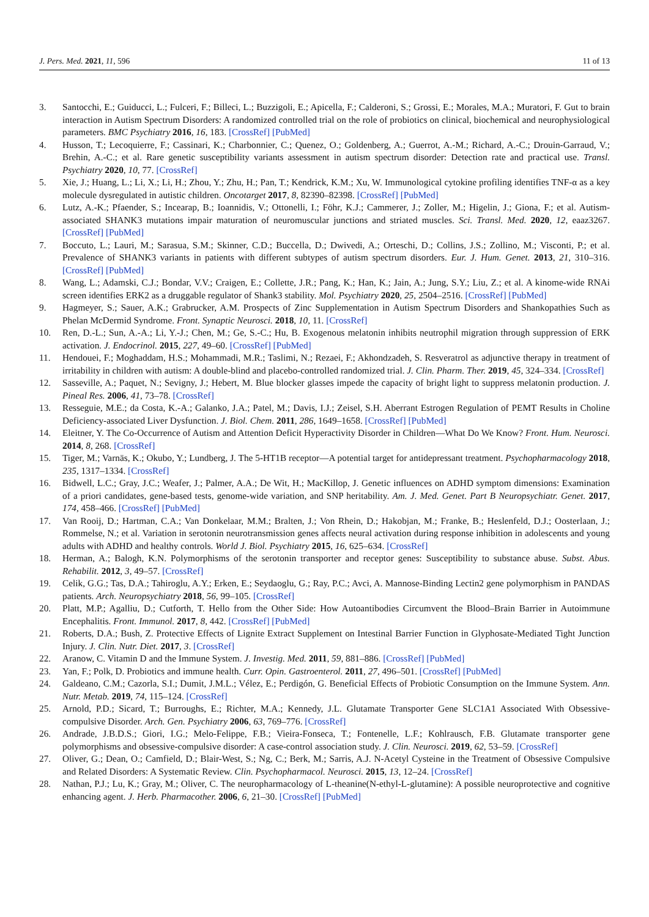J. Pers. Med. 2021, 11, 596 11 of 13
3. Santocchi, E.; Guiducci, L.; Fulceri, F.; Billeci, L.; Buzzigoli, E.; Apicella, F.; Calderoni, S.; Grossi, E.; Morales, M.A.; Muratori, F. Gut to brain interaction in Autism Spectrum Disorders: A randomized controlled trial on the role of probiotics on clinical, biochemical and neurophysiological parameters. BMC Psychiatry 2016, 16, 183. [CrossRef] [PubMed]
4. Husson, T.; Lecoquierre, F.; Cassinari, K.; Charbonnier, C.; Quenez, O.; Goldenberg, A.; Guerrot, A.-M.; Richard, A.-C.; Drouin-Garraud, V.; Brehin, A.-C.; et al. Rare genetic susceptibility variants assessment in autism spectrum disorder: Detection rate and practical use. Transl. Psychiatry 2020, 10, 77. [CrossRef]
5. Xie, J.; Huang, L.; Li, X.; Li, H.; Zhou, Y.; Zhu, H.; Pan, T.; Kendrick, K.M.; Xu, W. Immunological cytokine profiling identifies TNF-α as a key molecule dysregulated in autistic children. Oncotarget 2017, 8, 82390–82398. [CrossRef] [PubMed]
6. Lutz, A.-K.; Pfaender, S.; Incearap, B.; Ioannidis, V.; Ottonelli, I.; Föhr, K.J.; Cammerer, J.; Zoller, M.; Higelin, J.; Giona, F.; et al. Autism-associated SHANK3 mutations impair maturation of neuromuscular junctions and striated muscles. Sci. Transl. Med. 2020, 12, eaaz3267. [CrossRef] [PubMed]
7. Boccuto, L.; Lauri, M.; Sarasua, S.M.; Skinner, C.D.; Buccella, D.; Dwivedi, A.; Orteschi, D.; Collins, J.S.; Zollino, M.; Visconti, P.; et al. Prevalence of SHANK3 variants in patients with different subtypes of autism spectrum disorders. Eur. J. Hum. Genet. 2013, 21, 310–316. [CrossRef] [PubMed]
8. Wang, L.; Adamski, C.J.; Bondar, V.V.; Craigen, E.; Collette, J.R.; Pang, K.; Han, K.; Jain, A.; Jung, S.Y.; Liu, Z.; et al. A kinome-wide RNAi screen identifies ERK2 as a druggable regulator of Shank3 stability. Mol. Psychiatry 2020, 25, 2504–2516. [CrossRef] [PubMed]
9. Hagmeyer, S.; Sauer, A.K.; Grabrucker, A.M. Prospects of Zinc Supplementation in Autism Spectrum Disorders and Shankopathies Such as Phelan McDermid Syndrome. Front. Synaptic Neurosci. 2018, 10, 11. [CrossRef]
10. Ren, D.-L.; Sun, A.-A.; Li, Y.-J.; Chen, M.; Ge, S.-C.; Hu, B. Exogenous melatonin inhibits neutrophil migration through suppression of ERK activation. J. Endocrinol. 2015, 227, 49–60. [CrossRef] [PubMed]
11. Hendouei, F.; Moghaddam, H.S.; Mohammadi, M.R.; Taslimi, N.; Rezaei, F.; Akhondzadeh, S. Resveratrol as adjunctive therapy in treatment of irritability in children with autism: A double-blind and placebo-controlled randomized trial. J. Clin. Pharm. Ther. 2019, 45, 324–334. [CrossRef]
12. Sasseville, A.; Paquet, N.; Sevigny, J.; Hebert, M. Blue blocker glasses impede the capacity of bright light to suppress melatonin production. J. Pineal Res. 2006, 41, 73–78. [CrossRef]
13. Resseguie, M.E.; da Costa, K.-A.; Galanko, J.A.; Patel, M.; Davis, I.J.; Zeisel, S.H. Aberrant Estrogen Regulation of PEMT Results in Choline Deficiency-associated Liver Dysfunction. J. Biol. Chem. 2011, 286, 1649–1658. [CrossRef] [PubMed]
14. Eleitner, Y. The Co-Occurrence of Autism and Attention Deficit Hyperactivity Disorder in Children—What Do We Know? Front. Hum. Neurosci. 2014, 8, 268. [CrossRef]
15. Tiger, M.; Varnäs, K.; Okubo, Y.; Lundberg, J. The 5-HT1B receptor—A potential target for antidepressant treatment. Psychopharmacology 2018, 235, 1317–1334. [CrossRef]
16. Bidwell, L.C.; Gray, J.C.; Weafer, J.; Palmer, A.A.; De Wit, H.; MacKillop, J. Genetic influences on ADHD symptom dimensions: Examination of a priori candidates, gene-based tests, genome-wide variation, and SNP heritability. Am. J. Med. Genet. Part B Neuropsychiatr. Genet. 2017, 174, 458–466. [CrossRef] [PubMed]
17. Van Rooij, D.; Hartman, C.A.; Van Donkelaar, M.M.; Bralten, J.; Von Rhein, D.; Hakobjan, M.; Franke, B.; Heslenfeld, D.J.; Oosterlaan, J.; Rommelse, N.; et al. Variation in serotonin neurotransmission genes affects neural activation during response inhibition in adolescents and young adults with ADHD and healthy controls. World J. Biol. Psychiatry 2015, 16, 625–634. [CrossRef]
18. Herman, A.; Balogh, K.N. Polymorphisms of the serotonin transporter and receptor genes: Susceptibility to substance abuse. Subst. Abus. Rehabilit. 2012, 3, 49–57. [CrossRef]
19. Celik, G.G.; Tas, D.A.; Tahiroglu, A.Y.; Erken, E.; Seydaoglu, G.; Ray, P.C.; Avci, A. Mannose-Binding Lectin2 gene polymorphism in PANDAS patients. Arch. Neuropsychiatry 2018, 56, 99–105. [CrossRef]
20. Platt, M.P.; Agalliu, D.; Cutforth, T. Hello from the Other Side: How Autoantibodies Circumvent the Blood–Brain Barrier in Autoimmune Encephalitis. Front. Immunol. 2017, 8, 442. [CrossRef] [PubMed]
21. Roberts, D.A.; Bush, Z. Protective Effects of Lignite Extract Supplement on Intestinal Barrier Function in Glyphosate-Mediated Tight Junction Injury. J. Clin. Nutr. Diet. 2017, 3. [CrossRef]
22. Aranow, C. Vitamin D and the Immune System. J. Investig. Med. 2011, 59, 881–886. [CrossRef] [PubMed]
23. Yan, F.; Polk, D. Probiotics and immune health. Curr. Opin. Gastroenterol. 2011, 27, 496–501. [CrossRef] [PubMed]
24. Galdeano, C.M.; Cazorla, S.I.; Dumit, J.M.L.; Vélez, E.; Perdigón, G. Beneficial Effects of Probiotic Consumption on the Immune System. Ann. Nutr. Metab. 2019, 74, 115–124. [CrossRef]
25. Arnold, P.D.; Sicard, T.; Burroughs, E.; Richter, M.A.; Kennedy, J.L. Glutamate Transporter Gene SLC1A1 Associated With Obsessive-compulsive Disorder. Arch. Gen. Psychiatry 2006, 63, 769–776. [CrossRef]
26. Andrade, J.B.D.S.; Giori, I.G.; Melo-Felippe, F.B.; Vieira-Fonseca, T.; Fontenelle, L.F.; Kohlrausch, F.B. Glutamate transporter gene polymorphisms and obsessive-compulsive disorder: A case-control association study. J. Clin. Neurosci. 2019, 62, 53–59. [CrossRef]
27. Oliver, G.; Dean, O.; Camfield, D.; Blair-West, S.; Ng, C.; Berk, M.; Sarris, A.J. N-Acetyl Cysteine in the Treatment of Obsessive Compulsive and Related Disorders: A Systematic Review. Clin. Psychopharmacol. Neurosci. 2015, 13, 12–24. [CrossRef]
28. Nathan, P.J.; Lu, K.; Gray, M.; Oliver, C. The neuropharmacology of L-theanine(N-ethyl-L-glutamine): A possible neuroprotective and cognitive enhancing agent. J. Herb. Pharmacother. 2006, 6, 21–30. [CrossRef] [PubMed]